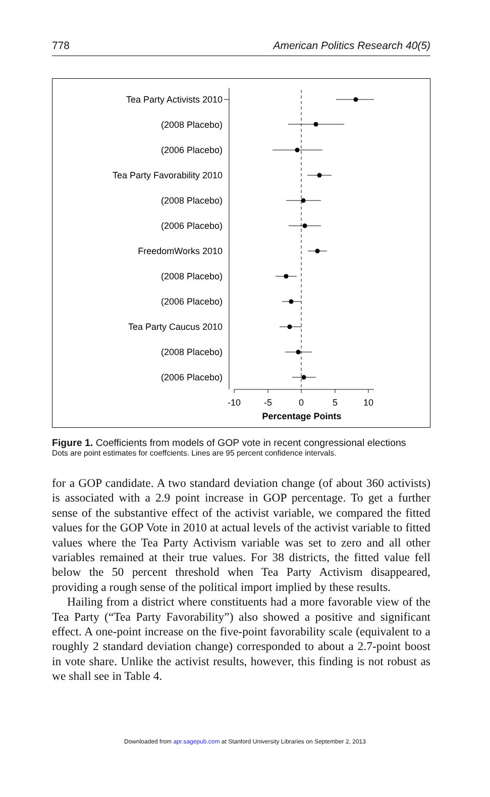778 American Politics Research 40(5)
Tea Party Activists 2010
(2008 Placebo)
(2006 Placebo)
Tea Party Favorability 2010
(2008 Placebo)
(2006 Placebo)
FreedomWorks 2010
(2008 Placebo)
(2006 Placebo)
Tea Party Caucus 2010
(2008 Placebo)
(2006 Placebo)
-10
-5
0
5
10
Percentage Points
Figure 1. Coefficients from models of GOP vote in recent congressional elections
Dots are point estimates for coeffcients. Lines are 95 percent confidence intervals.
for a GOP candidate. A two standard deviation change (of about 360 activists) is associated with a 2.9 point increase in GOP percentage. To get a further sense of the substantive effect of the activist variable, we compared the fitted values for the GOP Vote in 2010 at actual levels of the activist variable to fitted values where the Tea Party Activism variable was set to zero and all other variables remained at their true values. For 38 districts, the fitted value fell below the 50 percent threshold when Tea Party Activism disappeared, providing a rough sense of the political import implied by these results.
Hailing from a district where constituents had a more favorable view of the Tea Party (“Tea Party Favorability”) also showed a positive and significant effect. A one-point increase on the five-point favorability scale (equivalent to a roughly 2 standard deviation change) corresponded to about a 2.7-point boost in vote share. Unlike the activist results, however, this finding is not robust as we shall see in Table 4.
Downloaded from apr.sagepub.com at Stanford University Libraries on September 2, 2013